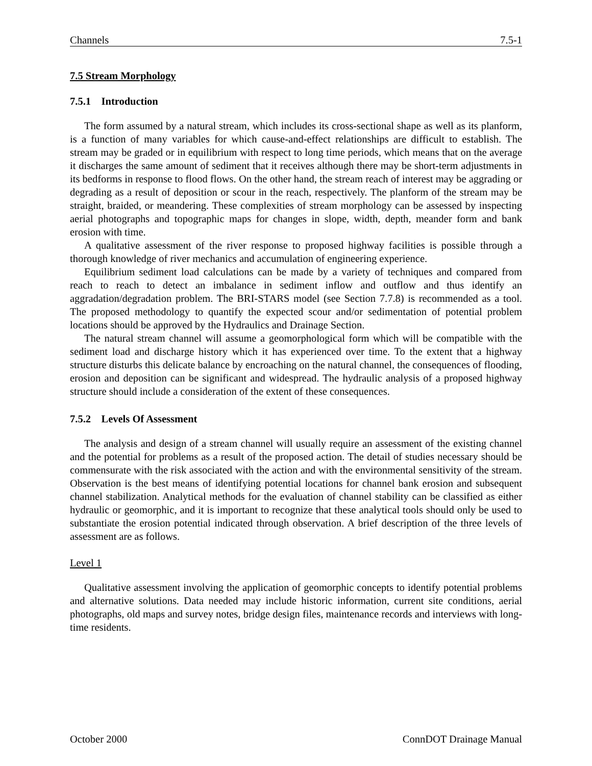Channels 7.5-1
7.5 Stream Morphology
7.5.1 Introduction
The form assumed by a natural stream, which includes its cross-sectional shape as well as its planform, is a function of many variables for which cause-and-effect relationships are difficult to establish. The stream may be graded or in equilibrium with respect to long time periods, which means that on the average it discharges the same amount of sediment that it receives although there may be short-term adjustments in its bedforms in response to flood flows. On the other hand, the stream reach of interest may be aggrading or degrading as a result of deposition or scour in the reach, respectively. The planform of the stream may be straight, braided, or meandering. These complexities of stream morphology can be assessed by inspecting aerial photographs and topographic maps for changes in slope, width, depth, meander form and bank erosion with time.
A qualitative assessment of the river response to proposed highway facilities is possible through a thorough knowledge of river mechanics and accumulation of engineering experience.
Equilibrium sediment load calculations can be made by a variety of techniques and compared from reach to reach to detect an imbalance in sediment inflow and outflow and thus identify an aggradation/degradation problem. The BRI-STARS model (see Section 7.7.8) is recommended as a tool. The proposed methodology to quantify the expected scour and/or sedimentation of potential problem locations should be approved by the Hydraulics and Drainage Section.
The natural stream channel will assume a geomorphological form which will be compatible with the sediment load and discharge history which it has experienced over time. To the extent that a highway structure disturbs this delicate balance by encroaching on the natural channel, the consequences of flooding, erosion and deposition can be significant and widespread. The hydraulic analysis of a proposed highway structure should include a consideration of the extent of these consequences.
7.5.2 Levels Of Assessment
The analysis and design of a stream channel will usually require an assessment of the existing channel and the potential for problems as a result of the proposed action. The detail of studies necessary should be commensurate with the risk associated with the action and with the environmental sensitivity of the stream. Observation is the best means of identifying potential locations for channel bank erosion and subsequent channel stabilization. Analytical methods for the evaluation of channel stability can be classified as either hydraulic or geomorphic, and it is important to recognize that these analytical tools should only be used to substantiate the erosion potential indicated through observation. A brief description of the three levels of assessment are as follows.
Level 1
Qualitative assessment involving the application of geomorphic concepts to identify potential problems and alternative solutions. Data needed may include historic information, current site conditions, aerial photographs, old maps and survey notes, bridge design files, maintenance records and interviews with long-time residents.
October 2000 ConnDOT Drainage Manual